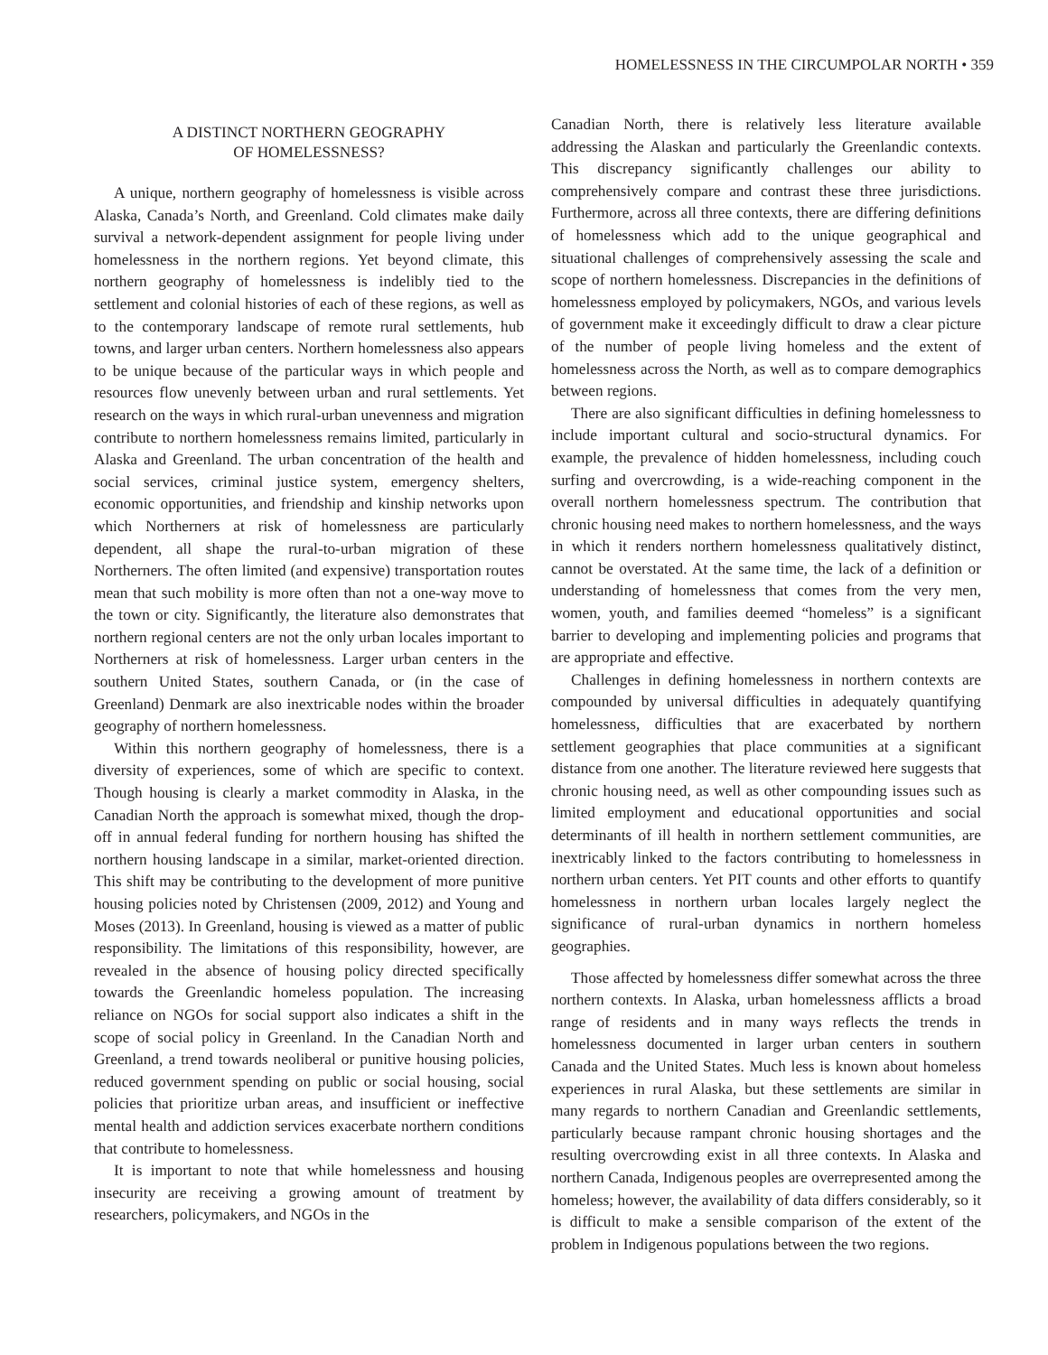HOMELESSNESS IN THE CIRCUMPOLAR NORTH • 359
A DISTINCT NORTHERN GEOGRAPHY
OF HOMELESSNESS?
A unique, northern geography of homelessness is visible across Alaska, Canada’s North, and Greenland. Cold climates make daily survival a network-dependent assignment for people living under homelessness in the northern regions. Yet beyond climate, this northern geography of homelessness is indelibly tied to the settlement and colonial histories of each of these regions, as well as to the contemporary landscape of remote rural settlements, hub towns, and larger urban centers. Northern homelessness also appears to be unique because of the particular ways in which people and resources flow unevenly between urban and rural settlements. Yet research on the ways in which rural-urban unevenness and migration contribute to northern homelessness remains limited, particularly in Alaska and Greenland. The urban concentration of the health and social services, criminal justice system, emergency shelters, economic opportunities, and friendship and kinship networks upon which Northerners at risk of homelessness are particularly dependent, all shape the rural-to-urban migration of these Northerners. The often limited (and expensive) transportation routes mean that such mobility is more often than not a one-way move to the town or city. Significantly, the literature also demonstrates that northern regional centers are not the only urban locales important to Northerners at risk of homelessness. Larger urban centers in the southern United States, southern Canada, or (in the case of Greenland) Denmark are also inextricable nodes within the broader geography of northern homelessness.
Within this northern geography of homelessness, there is a diversity of experiences, some of which are specific to context. Though housing is clearly a market commodity in Alaska, in the Canadian North the approach is somewhat mixed, though the drop-off in annual federal funding for northern housing has shifted the northern housing landscape in a similar, market-oriented direction. This shift may be contributing to the development of more punitive housing policies noted by Christensen (2009, 2012) and Young and Moses (2013). In Greenland, housing is viewed as a matter of public responsibility. The limitations of this responsibility, however, are revealed in the absence of housing policy directed specifically towards the Greenlandic homeless population. The increasing reliance on NGOs for social support also indicates a shift in the scope of social policy in Greenland. In the Canadian North and Greenland, a trend towards neoliberal or punitive housing policies, reduced government spending on public or social housing, social policies that prioritize urban areas, and insufficient or ineffective mental health and addiction services exacerbate northern conditions that contribute to homelessness.
It is important to note that while homelessness and housing insecurity are receiving a growing amount of treatment by researchers, policymakers, and NGOs in the
Canadian North, there is relatively less literature available addressing the Alaskan and particularly the Greenlandic contexts. This discrepancy significantly challenges our ability to comprehensively compare and contrast these three jurisdictions. Furthermore, across all three contexts, there are differing definitions of homelessness which add to the unique geographical and situational challenges of comprehensively assessing the scale and scope of northern homelessness. Discrepancies in the definitions of homelessness employed by policymakers, NGOs, and various levels of government make it exceedingly difficult to draw a clear picture of the number of people living homeless and the extent of homelessness across the North, as well as to compare demographics between regions.
There are also significant difficulties in defining homelessness to include important cultural and socio-structural dynamics. For example, the prevalence of hidden homelessness, including couch surfing and overcrowding, is a wide-reaching component in the overall northern homelessness spectrum. The contribution that chronic housing need makes to northern homelessness, and the ways in which it renders northern homelessness qualitatively distinct, cannot be overstated. At the same time, the lack of a definition or understanding of homelessness that comes from the very men, women, youth, and families deemed “homeless” is a significant barrier to developing and implementing policies and programs that are appropriate and effective.
Challenges in defining homelessness in northern contexts are compounded by universal difficulties in adequately quantifying homelessness, difficulties that are exacerbated by northern settlement geographies that place communities at a significant distance from one another. The literature reviewed here suggests that chronic housing need, as well as other compounding issues such as limited employment and educational opportunities and social determinants of ill health in northern settlement communities, are inextricably linked to the factors contributing to homelessness in northern urban centers. Yet PIT counts and other efforts to quantify homelessness in northern urban locales largely neglect the significance of rural-urban dynamics in northern homeless geographies.
Those affected by homelessness differ somewhat across the three northern contexts. In Alaska, urban homelessness afflicts a broad range of residents and in many ways reflects the trends in homelessness documented in larger urban centers in southern Canada and the United States. Much less is known about homeless experiences in rural Alaska, but these settlements are similar in many regards to northern Canadian and Greenlandic settlements, particularly because rampant chronic housing shortages and the resulting overcrowding exist in all three contexts. In Alaska and northern Canada, Indigenous peoples are overrepresented among the homeless; however, the availability of data differs considerably, so it is difficult to make a sensible comparison of the extent of the problem in Indigenous populations between the two regions.